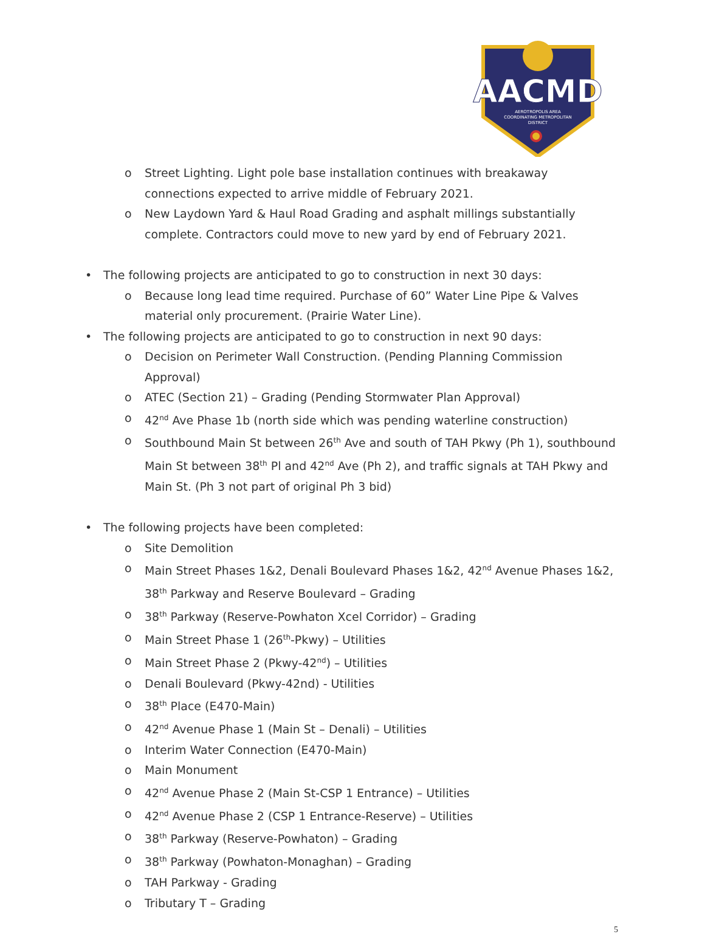AACMD
AEROTROPOLIS AREA
COORDINATING METROPOLITAN
DISTRICT
o Street Lighting. Light pole base installation continues with breakaway connections expected to arrive middle of February 2021.
o New Laydown Yard & Haul Road Grading and asphalt millings substantially complete. Contractors could move to new yard by end of February 2021.
• The following projects are anticipated to go to construction in next 30 days:
o Because long lead time required. Purchase of 60” Water Line Pipe & Valves material only procurement. (Prairie Water Line).
• The following projects are anticipated to go to construction in next 90 days:
o Decision on Perimeter Wall Construction. (Pending Planning Commission Approval)
o ATEC (Section 21) – Grading (Pending Stormwater Plan Approval)
o 42<sup>nd</sup> Ave Phase 1b (north side which was pending waterline construction)
o Southbound Main St between 26<sup>th</sup> Ave and south of TAH Pkwy (Ph 1), southbound Main St between 38<sup>th</sup> Pl and 42<sup>nd</sup> Ave (Ph 2), and traffic signals at TAH Pkwy and Main St. (Ph 3 not part of original Ph 3 bid)
• The following projects have been completed:
o Site Demolition
o Main Street Phases 1&2, Denali Boulevard Phases 1&2, 42<sup>nd</sup> Avenue Phases 1&2, 38<sup>th</sup> Parkway and Reserve Boulevard – Grading
o 38<sup>th</sup> Parkway (Reserve-Powhaton Xcel Corridor) – Grading
o Main Street Phase 1 (26<sup>th</sup>-Pkwy) – Utilities
o Main Street Phase 2 (Pkwy-42<sup>nd</sup>) – Utilities
o Denali Boulevard (Pkwy-42nd) - Utilities
o 38<sup>th</sup> Place (E470-Main)
o 42<sup>nd</sup> Avenue Phase 1 (Main St – Denali) – Utilities
o Interim Water Connection (E470-Main)
o Main Monument
o 42<sup>nd</sup> Avenue Phase 2 (Main St-CSP 1 Entrance) – Utilities
o 42<sup>nd</sup> Avenue Phase 2 (CSP 1 Entrance-Reserve) – Utilities
o 38<sup>th</sup> Parkway (Reserve-Powhaton) – Grading
o 38<sup>th</sup> Parkway (Powhaton-Monaghan) – Grading
o TAH Parkway - Grading
o Tributary T – Grading
5